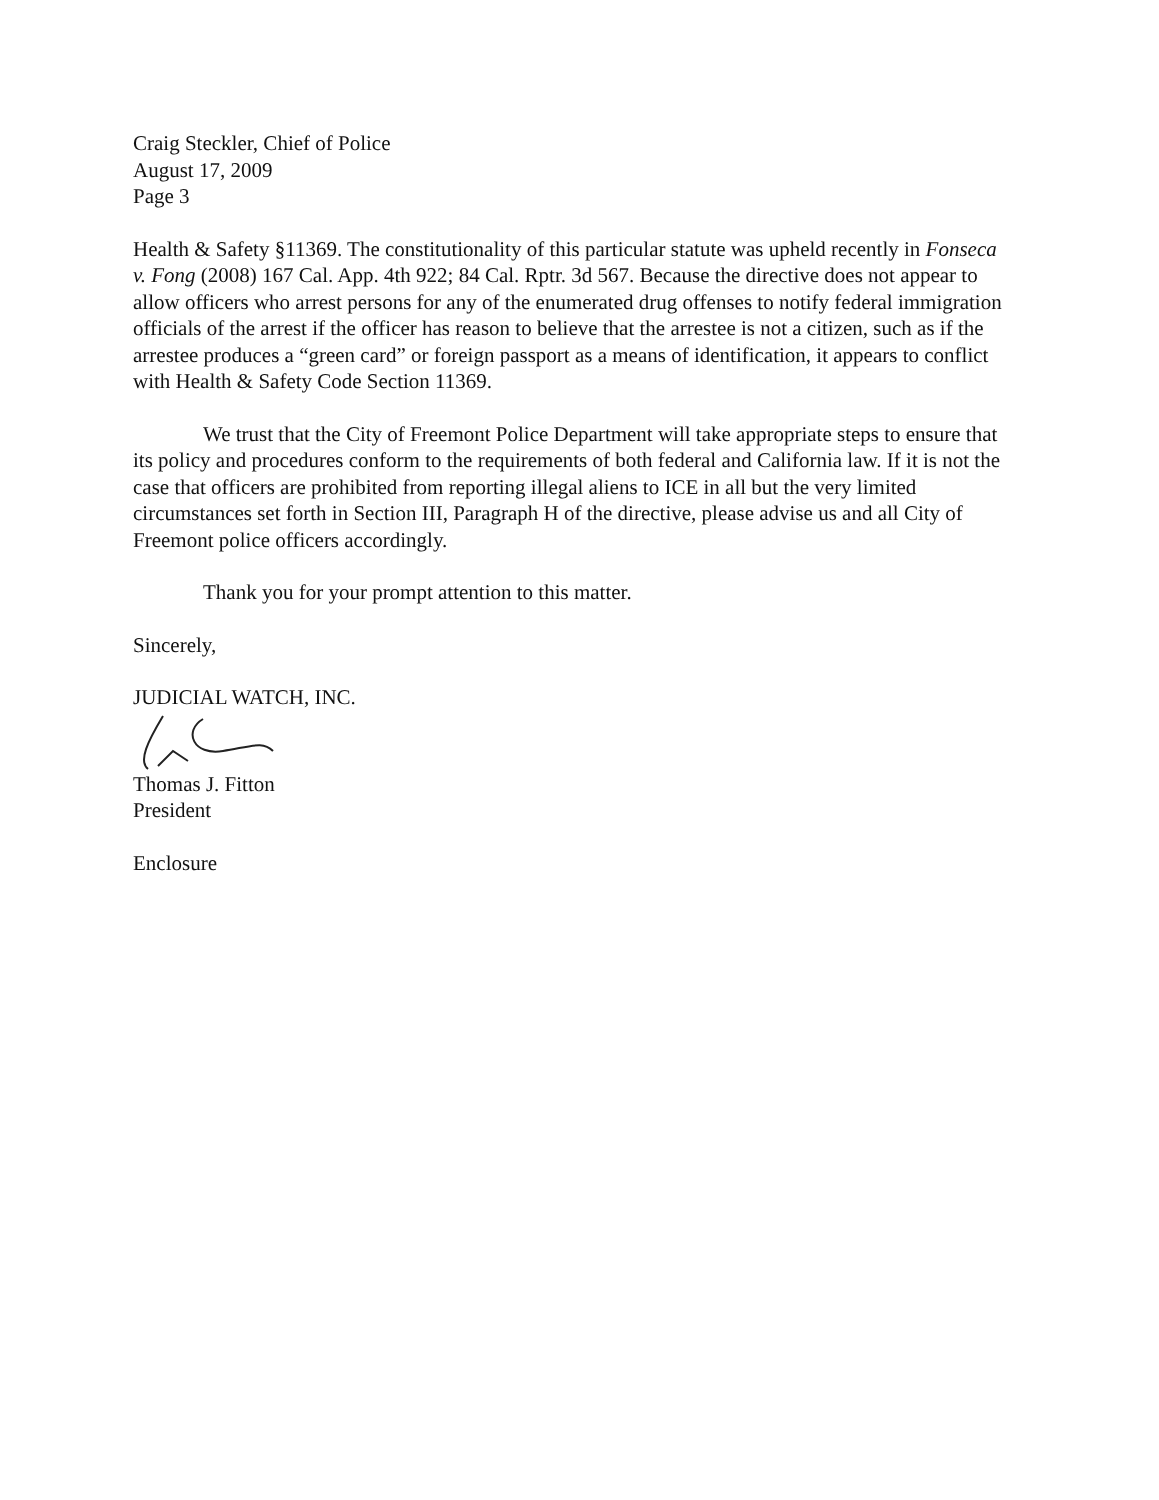Craig Steckler, Chief of Police
August 17, 2009
Page 3
Health & Safety §11369. The constitutionality of this particular statute was upheld recently in Fonseca v. Fong (2008) 167 Cal. App. 4th 922; 84 Cal. Rptr. 3d 567. Because the directive does not appear to allow officers who arrest persons for any of the enumerated drug offenses to notify federal immigration officials of the arrest if the officer has reason to believe that the arrestee is not a citizen, such as if the arrestee produces a “green card” or foreign passport as a means of identification, it appears to conflict with Health & Safety Code Section 11369.
We trust that the City of Freemont Police Department will take appropriate steps to ensure that its policy and procedures conform to the requirements of both federal and California law. If it is not the case that officers are prohibited from reporting illegal aliens to ICE in all but the very limited circumstances set forth in Section III, Paragraph H of the directive, please advise us and all City of Freemont police officers accordingly.
Thank you for your prompt attention to this matter.
Sincerely,
JUDICIAL WATCH, INC.
Thomas J. Fitton
President
Enclosure